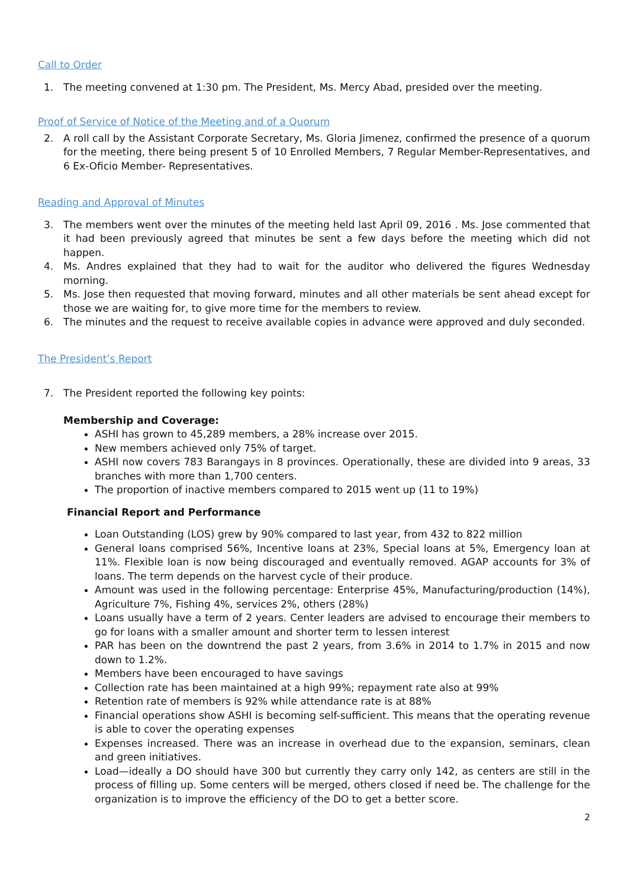Call to Order
1. The meeting convened at 1:30 pm. The President, Ms. Mercy Abad, presided over the meeting.
Proof of Service of Notice of the Meeting and of a Quorum
2. A roll call by the Assistant Corporate Secretary, Ms. Gloria Jimenez, confirmed the presence of a quorum for the meeting, there being present 5 of 10 Enrolled Members, 7 Regular Member-Representatives, and 6 Ex-Oficio Member- Representatives.
Reading and Approval of Minutes
3. The members went over the minutes of the meeting held last April 09, 2016 . Ms. Jose commented that it had been previously agreed that minutes be sent a few days before the meeting which did not happen.
4. Ms. Andres explained that they had to wait for the auditor who delivered the figures Wednesday morning.
5. Ms. Jose then requested that moving forward, minutes and all other materials be sent ahead except for those we are waiting for, to give more time for the members to review.
6. The minutes and the request to receive available copies in advance were approved and duly seconded.
The President’s Report
7. The President reported the following key points:
Membership and Coverage:
ASHI has grown to 45,289 members, a 28% increase over 2015.
New members achieved only 75% of target.
ASHI now covers 783 Barangays in 8 provinces. Operationally, these are divided into 9 areas, 33 branches with more than 1,700 centers.
The proportion of inactive members compared to 2015 went up (11 to 19%)
Financial Report and Performance
Loan Outstanding (LOS) grew by 90% compared to last year, from 432 to 822 million
General loans comprised 56%, Incentive loans at 23%, Special loans at 5%, Emergency loan at 11%. Flexible loan is now being discouraged and eventually removed. AGAP accounts for 3% of loans. The term depends on the harvest cycle of their produce.
Amount was used in the following percentage: Enterprise 45%, Manufacturing/production (14%), Agriculture 7%, Fishing 4%, services 2%, others (28%)
Loans usually have a term of 2 years. Center leaders are advised to encourage their members to go for loans with a smaller amount and shorter term to lessen interest
PAR has been on the downtrend the past 2 years, from 3.6% in 2014 to 1.7% in 2015 and now down to 1.2%.
Members have been encouraged to have savings
Collection rate has been maintained at a high 99%; repayment rate also at 99%
Retention rate of members is 92% while attendance rate is at 88%
Financial operations show ASHI is becoming self-sufficient. This means that the operating revenue is able to cover the operating expenses
Expenses increased. There was an increase in overhead due to the expansion, seminars, clean and green initiatives.
Load—ideally a DO should have 300 but currently they carry only 142, as centers are still in the process of filling up. Some centers will be merged, others closed if need be. The challenge for the organization is to improve the efficiency of the DO to get a better score.
2